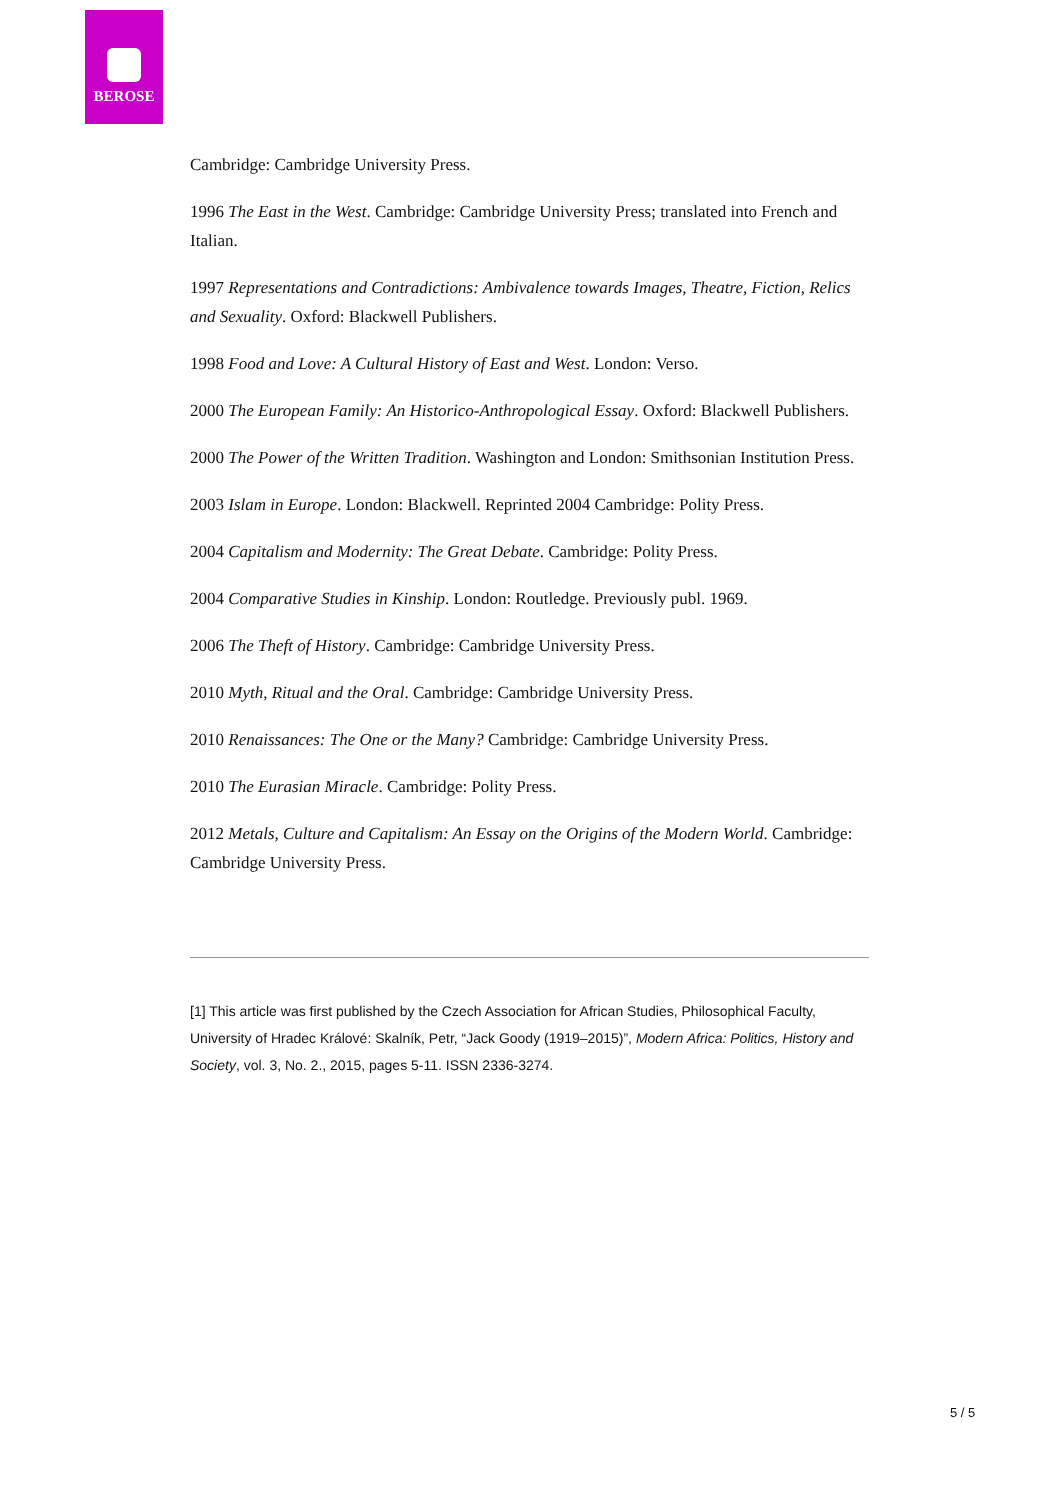BEROSE
Cambridge: Cambridge University Press.
1996 The East in the West. Cambridge: Cambridge University Press; translated into French and Italian.
1997 Representations and Contradictions: Ambivalence towards Images, Theatre, Fiction, Relics and Sexuality. Oxford: Blackwell Publishers.
1998 Food and Love: A Cultural History of East and West. London: Verso.
2000 The European Family: An Historico-Anthropological Essay. Oxford: Blackwell Publishers.
2000 The Power of the Written Tradition. Washington and London: Smithsonian Institution Press.
2003 Islam in Europe. London: Blackwell. Reprinted 2004 Cambridge: Polity Press.
2004 Capitalism and Modernity: The Great Debate. Cambridge: Polity Press.
2004 Comparative Studies in Kinship. London: Routledge. Previously publ. 1969.
2006 The Theft of History. Cambridge: Cambridge University Press.
2010 Myth, Ritual and the Oral. Cambridge: Cambridge University Press.
2010 Renaissances: The One or the Many? Cambridge: Cambridge University Press.
2010 The Eurasian Miracle. Cambridge: Polity Press.
2012 Metals, Culture and Capitalism: An Essay on the Origins of the Modern World. Cambridge: Cambridge University Press.
[1] This article was first published by the Czech Association for African Studies, Philosophical Faculty, University of Hradec Králové: Skalník, Petr, “Jack Goody (1919–2015)”, Modern Africa: Politics, History and Society, vol. 3, No. 2., 2015, pages 5-11. ISSN 2336-3274.
5 / 5